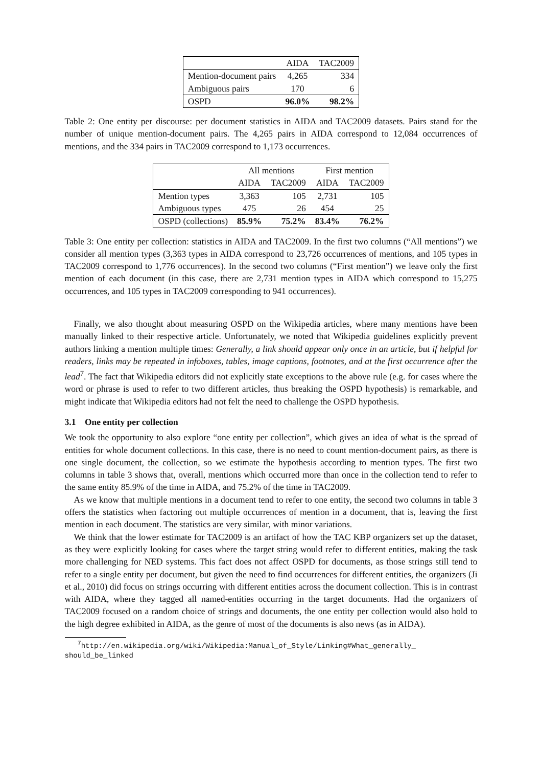| | AIDA | TAC2009 |
| --- | --- | --- |
| Mention-document pairs | 4,265 | 334 |
| Ambiguous pairs | 170 | 6 |
| OSPD | 96.0% | 98.2% |
Table 2: One entity per discourse: per document statistics in AIDA and TAC2009 datasets. Pairs stand for the number of unique mention-document pairs. The 4,265 pairs in AIDA correspond to 12,084 occurrences of mentions, and the 334 pairs in TAC2009 correspond to 1,173 occurrences.
| | All mentions | | First mention | |
| --- | --- | --- | --- | --- |
| | AIDA | TAC2009 | AIDA | TAC2009 |
| Mention types | 3,363 | 105 | 2,731 | 105 |
| Ambiguous types | 475 | 26 | 454 | 25 |
| OSPD (collections) | 85.9% | 75.2% | 83.4% | 76.2% |
Table 3: One entity per collection: statistics in AIDA and TAC2009. In the first two columns (“All mentions”) we consider all mention types (3,363 types in AIDA correspond to 23,726 occurrences of mentions, and 105 types in TAC2009 correspond to 1,776 occurrences). In the second two columns (“First mention”) we leave only the first mention of each document (in this case, there are 2,731 mention types in AIDA which correspond to 15,275 occurrences, and 105 types in TAC2009 corresponding to 941 occurrences).
Finally, we also thought about measuring OSPD on the Wikipedia articles, where many mentions have been manually linked to their respective article. Unfortunately, we noted that Wikipedia guidelines explicitly prevent authors linking a mention multiple times: Generally, a link should appear only once in an article, but if helpful for readers, links may be repeated in infoboxes, tables, image captions, footnotes, and at the first occurrence after the lead<sup>7</sup>. The fact that Wikipedia editors did not explicitly state exceptions to the above rule (e.g. for cases where the word or phrase is used to refer to two different articles, thus breaking the OSPD hypothesis) is remarkable, and might indicate that Wikipedia editors had not felt the need to challenge the OSPD hypothesis.
3.1 One entity per collection
We took the opportunity to also explore “one entity per collection”, which gives an idea of what is the spread of entities for whole document collections. In this case, there is no need to count mention-document pairs, as there is one single document, the collection, so we estimate the hypothesis according to mention types. The first two columns in table 3 shows that, overall, mentions which occurred more than once in the collection tend to refer to the same entity 85.9% of the time in AIDA, and 75.2% of the time in TAC2009.
As we know that multiple mentions in a document tend to refer to one entity, the second two columns in table 3 offers the statistics when factoring out multiple occurrences of mention in a document, that is, leaving the first mention in each document. The statistics are very similar, with minor variations.
We think that the lower estimate for TAC2009 is an artifact of how the TAC KBP organizers set up the dataset, as they were explicitly looking for cases where the target string would refer to different entities, making the task more challenging for NED systems. This fact does not affect OSPD for documents, as those strings still tend to refer to a single entity per document, but given the need to find occurrences for different entities, the organizers (Ji et al., 2010) did focus on strings occurring with different entities across the document collection. This is in contrast with AIDA, where they tagged all named-entities occurring in the target documents. Had the organizers of TAC2009 focused on a random choice of strings and documents, the one entity per collection would also hold to the high degree exhibited in AIDA, as the genre of most of the documents is also news (as in AIDA).
<sup>7</sup> http://en.wikipedia.org/wiki/Wikipedia:Manual_of_Style/Linking#What_generally_ should_be_linked